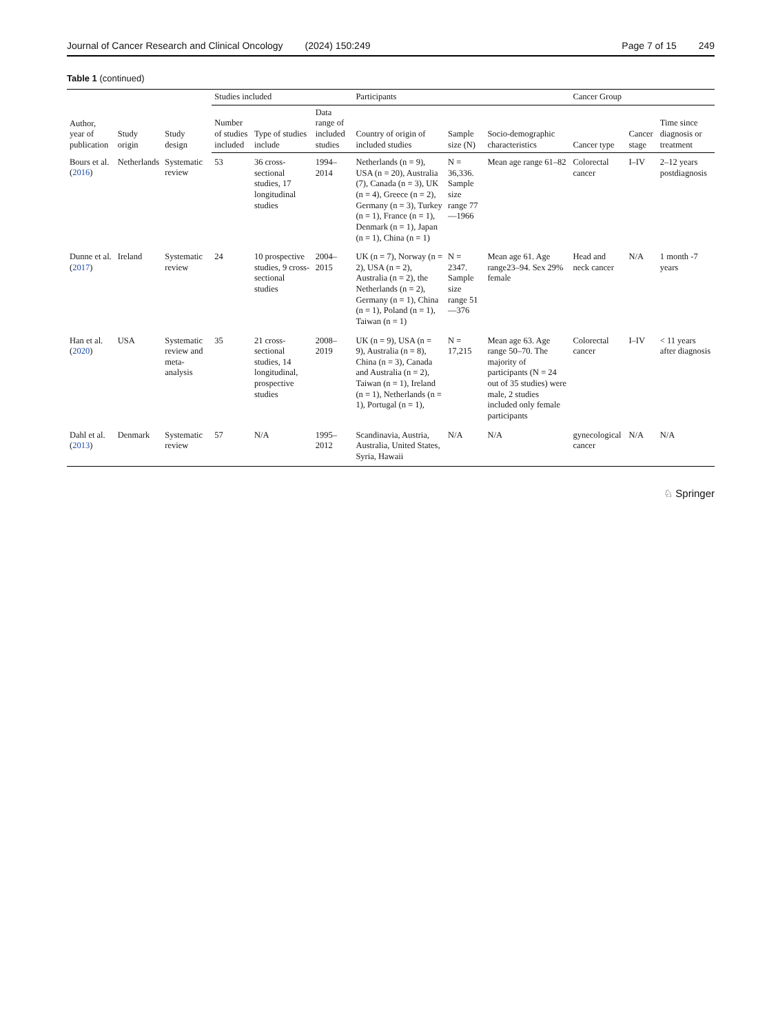Journal of Cancer Research and Clinical Oncology (2024) 150:249
Page 7 of 15 249
Table 1 (continued)
| Author, year of publication | Study origin | Study design | Studies included | | | Participants | | | Cancer Group | | |
| --- | --- | --- | --- | --- | --- | --- | --- | --- | --- | --- | --- |
| | | | Number of studies included | Type of studies include | Data range of included studies | Country of origin of included studies | Sample size (N) | Socio-demographic characteristics | Cancer type | Cancer stage | Time since diagnosis or treatment |
| Bours et al. ( 2016 ) | Netherlands | Systematic review | 53 | 36 cross-sectional studies, 17 longitudinal studies | 1994–2014 | Netherlands (n = 9), USA (n = 20), Australia (7), Canada (n = 3), UK (n = 4), Greece (n = 2), Germany (n = 3), Turkey (n = 1), France (n = 1), Denmark (n = 1), Japan (n = 1), China (n = 1) | N = 36,336. Sample size range 77—1966 | Mean age range 61–82 | Colorectal cancer | I–IV | 2–12 years postdiagnosis |
| Dunne et al. ( 2017 ) | Ireland | Systematic review | 24 | 10 prospective studies, 9 cross-sectional studies | 2004–2015 | UK (n = 7), Norway (n = 2), USA (n = 2), Australia (n = 2), the Netherlands (n = 2), Germany (n = 1), China (n = 1), Poland (n = 1), Taiwan (n = 1) | N = 2347. Sample size range 51—376 | Mean age 61. Age range23–94. Sex 29% female | Head and neck cancer | N/A | 1 month -7 years |
| Han et al. ( 2020 ) | USA | Systematic review and meta-analysis | 35 | 21 cross-sectional studies, 14 longitudinal, prospective studies | 2008–2019 | UK (n = 9), USA (n = 9), Australia (n = 8), China (n = 3), Canada and Australia (n = 2), Taiwan (n = 1), Ireland (n = 1), Netherlands (n = 1), Portugal (n = 1), | N = 17,215 | Mean age 63. Age range 50–70. The majority of participants (N = 24 out of 35 studies) were male, 2 studies included only female participants | Colorectal cancer | I–IV | < 11 years after diagnosis |
| Dahl et al. ( 2013 ) | Denmark | Systematic review | 57 | N/A | 1995–2012 | Scandinavia, Austria, Australia, United States, Syria, Hawaii | N/A | N/A | gynecological cancer | N/A | N/A |
♘ Springer